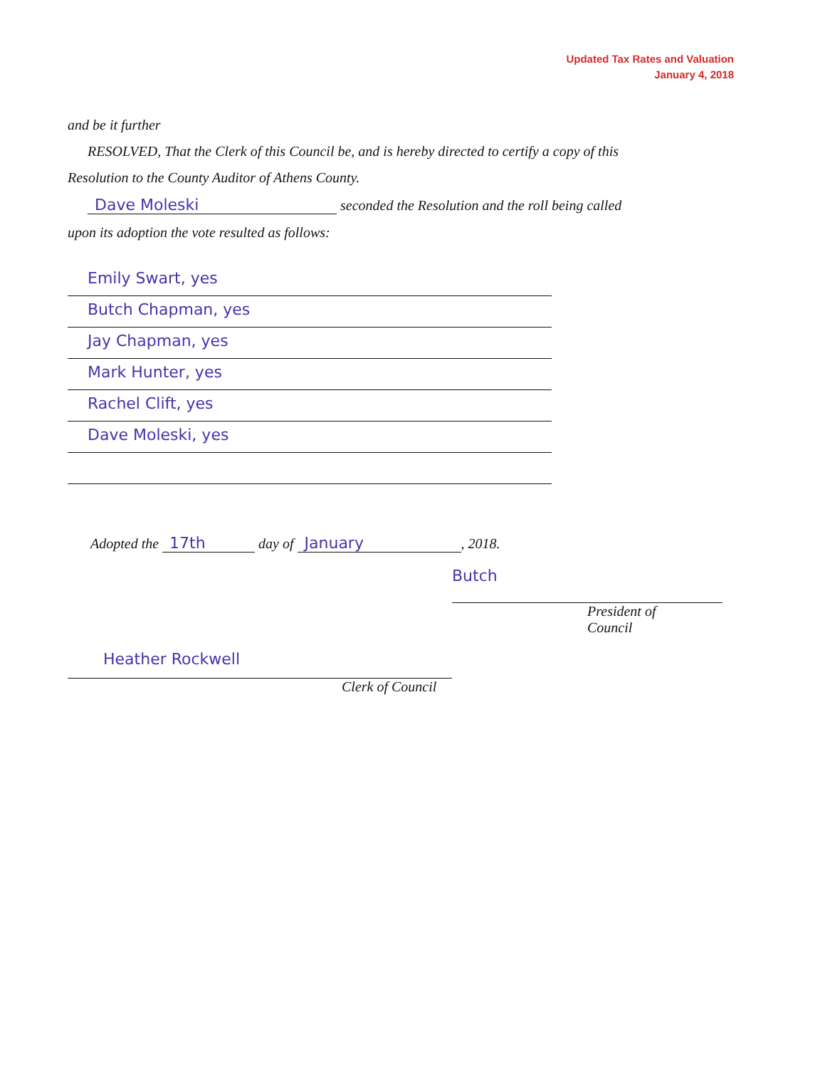Updated Tax Rates and Valuation
January 4, 2018
and be it further
RESOLVED, That the Clerk of this Council be, and is hereby directed to certify a copy of this
Resolution to the County Auditor of Athens County.
Dave Moleski seconded the Resolution and the roll being called
upon its adoption the vote resulted as follows:
Emily Swart, yes
Butch Chapman, yes
Jay Chapman, yes
Mark Hunter, yes
Rachel Clift, yes
Dave Moleski, yes
Adopted the 17th day of January, 2018.
Butch
President of Council
Heather Rockwell
Clerk of Council